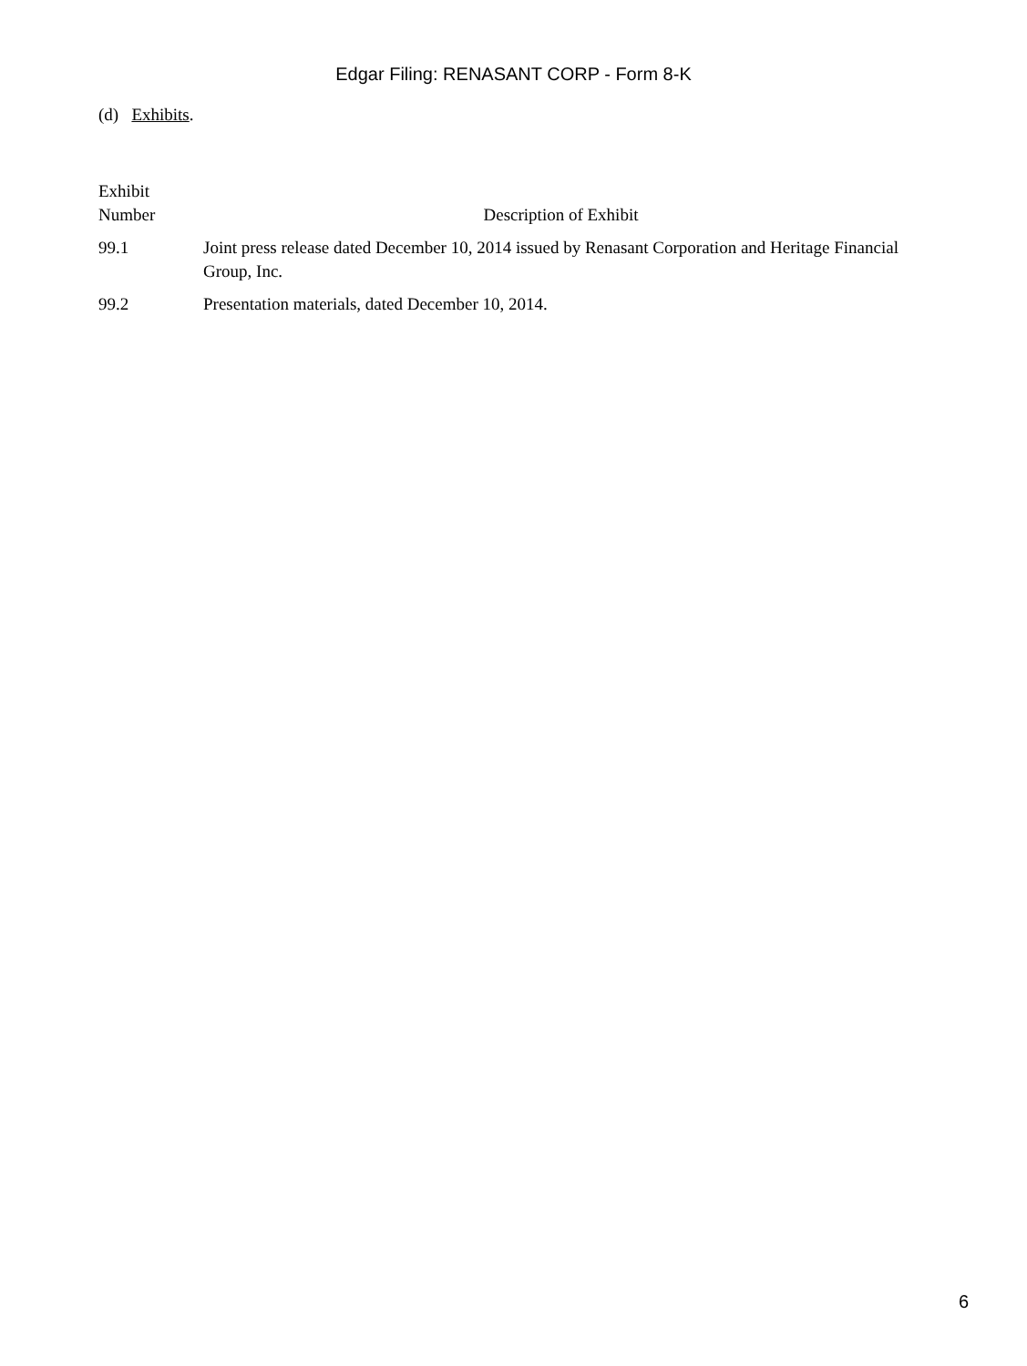Edgar Filing: RENASANT CORP - Form 8-K
(d) Exhibits.
| Exhibit Number | Description of Exhibit |
| --- | --- |
| 99.1 | Joint press release dated December 10, 2014 issued by Renasant Corporation and Heritage Financial Group, Inc. |
| 99.2 | Presentation materials, dated December 10, 2014. |
6